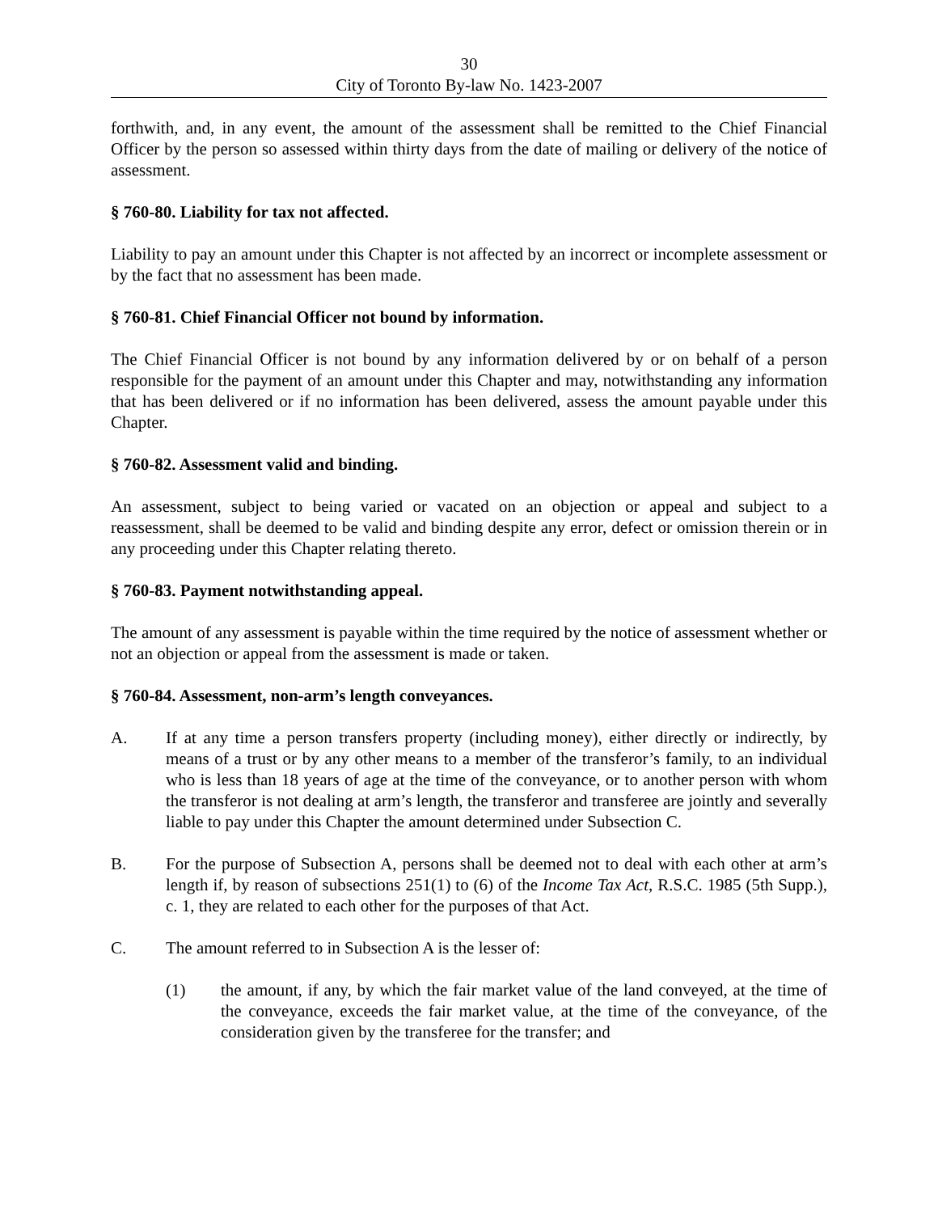30
City of Toronto By-law No. 1423-2007
forthwith, and, in any event, the amount of the assessment shall be remitted to the Chief Financial Officer by the person so assessed within thirty days from the date of mailing or delivery of the notice of assessment.
§ 760-80. Liability for tax not affected.
Liability to pay an amount under this Chapter is not affected by an incorrect or incomplete assessment or by the fact that no assessment has been made.
§ 760-81. Chief Financial Officer not bound by information.
The Chief Financial Officer is not bound by any information delivered by or on behalf of a person responsible for the payment of an amount under this Chapter and may, notwithstanding any information that has been delivered or if no information has been delivered, assess the amount payable under this Chapter.
§ 760-82. Assessment valid and binding.
An assessment, subject to being varied or vacated on an objection or appeal and subject to a reassessment, shall be deemed to be valid and binding despite any error, defect or omission therein or in any proceeding under this Chapter relating thereto.
§ 760-83. Payment notwithstanding appeal.
The amount of any assessment is payable within the time required by the notice of assessment whether or not an objection or appeal from the assessment is made or taken.
§ 760-84. Assessment, non-arm’s length conveyances.
A. If at any time a person transfers property (including money), either directly or indirectly, by means of a trust or by any other means to a member of the transferor’s family, to an individual who is less than 18 years of age at the time of the conveyance, or to another person with whom the transferor is not dealing at arm’s length, the transferor and transferee are jointly and severally liable to pay under this Chapter the amount determined under Subsection C.
B. For the purpose of Subsection A, persons shall be deemed not to deal with each other at arm’s length if, by reason of subsections 251(1) to (6) of the Income Tax Act, R.S.C. 1985 (5th Supp.), c. 1, they are related to each other for the purposes of that Act.
C. The amount referred to in Subsection A is the lesser of:
(1) the amount, if any, by which the fair market value of the land conveyed, at the time of the conveyance, exceeds the fair market value, at the time of the conveyance, of the consideration given by the transferee for the transfer; and